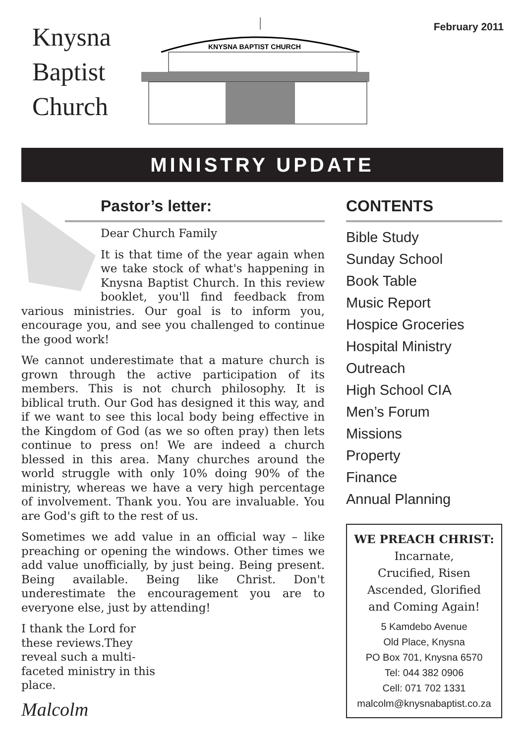Knysna
Baptist
Church
KNYSNA BAPTIST CHURCH
February 2011
MINISTRY UPDATE
Pastor’s letter:
Dear Church Family
It is that time of the year again when we take stock of what's happening in Knysna Baptist Church. In this review booklet, you'll find feedback from various ministries. Our goal is to inform you, encourage you, and see you challenged to continue the good work!
We cannot underestimate that a mature church is grown through the active participation of its members. This is not church philosophy. It is biblical truth. Our God has designed it this way, and if we want to see this local body being effective in the Kingdom of God (as we so often pray) then lets continue to press on! We are indeed a church blessed in this area. Many churches around the world struggle with only 10% doing 90% of the ministry, whereas we have a very high percentage of involvement. Thank you. You are invaluable. You are God's gift to the rest of us.
Sometimes we add value in an official way – like preaching or opening the windows. Other times we add value unofficially, by just being. Being present. Being available. Being like Christ. Don't underestimate the encouragement you are to everyone else, just by attending!
I thank the Lord for these reviews.They reveal such a multi-faceted ministry in this place.
Malcolm
CONTENTS
Bible Study
Sunday School
Book Table
Music Report
Hospice Groceries
Hospital Ministry
Outreach
High School CIA
Men’s Forum
Missions
Property
Finance
Annual Planning
WE PREACH CHRIST:
Incarnate,
Crucified, Risen
Ascended, Glorified
and Coming Again!
5 Kamdebo Avenue
Old Place, Knysna
PO Box 701, Knysna 6570
Tel: 044 382 0906
Cell: 071 702 1331
malcolm@knysnabaptist.co.za